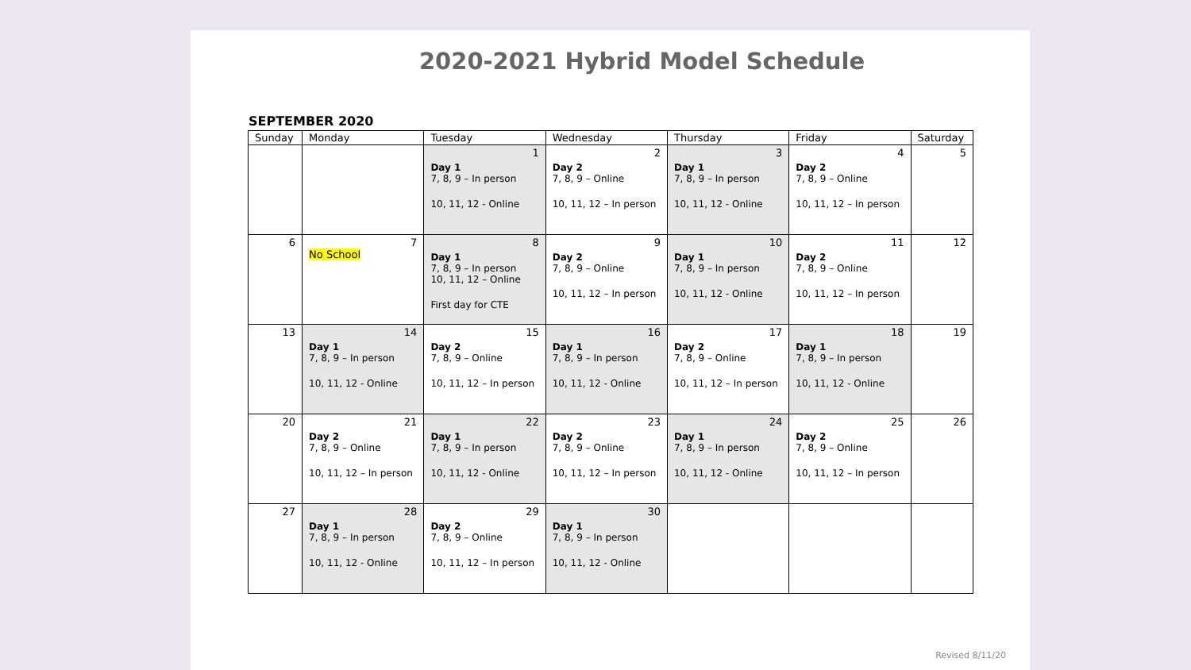2020-2021 Hybrid Model Schedule
SEPTEMBER 2020
| Sunday | Monday | Tuesday | Wednesday | Thursday | Friday | Saturday |
| --- | --- | --- | --- | --- | --- | --- |
| | | 1 Day 1 7, 8, 9 – In person 10, 11, 12 - Online | 2 Day 2 7, 8, 9 – Online 10, 11, 12 – In person | 3 Day 1 7, 8, 9 – In person 10, 11, 12 - Online | 4 Day 2 7, 8, 9 – Online 10, 11, 12 – In person | 5 |
| 6 | 7 No School | 8 Day 1 7, 8, 9 – In person 10, 11, 12 – Online First day for CTE | 9 Day 2 7, 8, 9 – Online 10, 11, 12 – In person | 10 Day 1 7, 8, 9 – In person 10, 11, 12 - Online | 11 Day 2 7, 8, 9 – Online 10, 11, 12 – In person | 12 |
| 13 | 14 Day 1 7, 8, 9 – In person 10, 11, 12 - Online | 15 Day 2 7, 8, 9 – Online 10, 11, 12 – In person | 16 Day 1 7, 8, 9 – In person 10, 11, 12 - Online | 17 Day 2 7, 8, 9 – Online 10, 11, 12 – In person | 18 Day 1 7, 8, 9 – In person 10, 11, 12 - Online | 19 |
| 20 | 21 Day 2 7, 8, 9 – Online 10, 11, 12 – In person | 22 Day 1 7, 8, 9 – In person 10, 11, 12 - Online | 23 Day 2 7, 8, 9 – Online 10, 11, 12 – In person | 24 Day 1 7, 8, 9 – In person 10, 11, 12 - Online | 25 Day 2 7, 8, 9 – Online 10, 11, 12 – In person | 26 |
| 27 | 28 Day 1 7, 8, 9 – In person 10, 11, 12 - Online | 29 Day 2 7, 8, 9 – Online 10, 11, 12 – In person | 30 Day 1 7, 8, 9 – In person 10, 11, 12 - Online | | | |
Revised 8/11/20